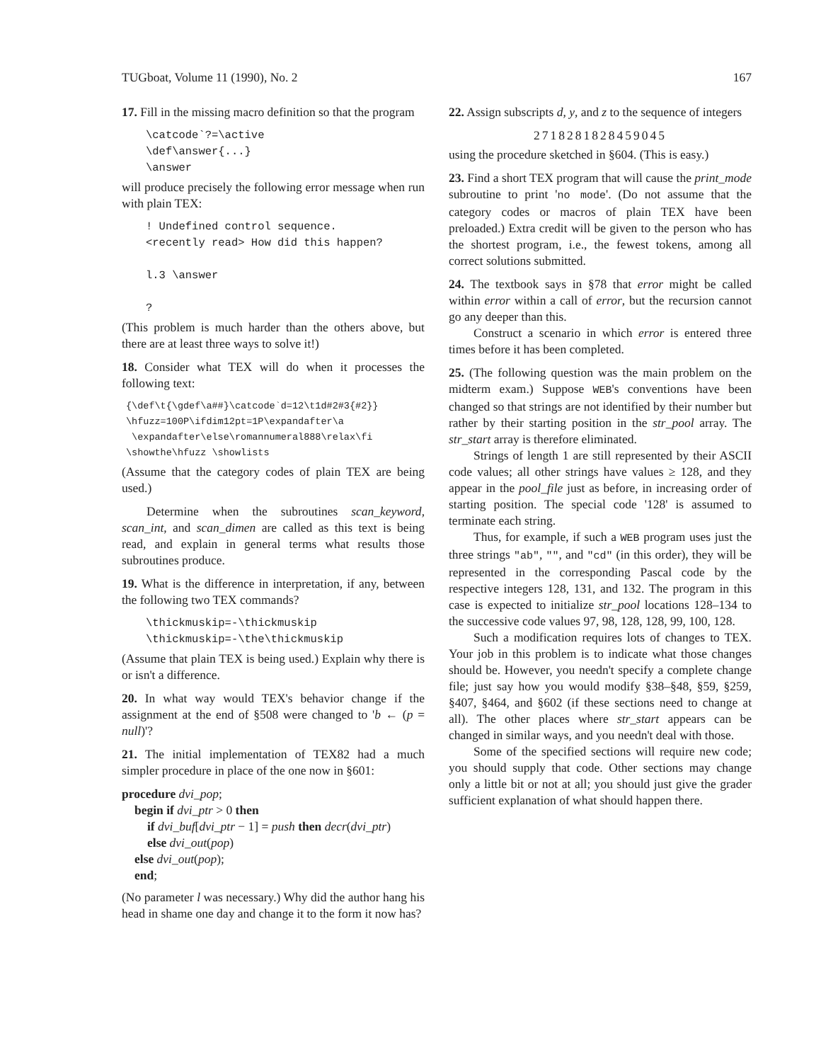TUGboat, Volume 11 (1990), No. 2 167
17. Fill in the missing macro definition so that the program
\catcode`?=\active \def\answer{...} \answer
will produce precisely the following error message when run with plain TEX:
! Undefined control sequence. <recently read> How did this happen? l.3 \answer ?
(This problem is much harder than the others above, but there are at least three ways to solve it!)
18. Consider what TEX will do when it processes the following text:
{\def\t{\gdef\a##}\catcode`d=12\t1d#2#3{#2}} \hfuzz=100P\ifdim12pt=1P\expandafter\a \expandafter\else\romannumeral888\relax\fi \showthe\hfuzz \showlists
(Assume that the category codes of plain TEX are being used.)
Determine when the subroutines scan_keyword, scan_int, and scan_dimen are called as this text is being read, and explain in general terms what results those subroutines produce.
19. What is the difference in interpretation, if any, between the following two TEX commands?
\thickmuskip=-\thickmuskip \thickmuskip=-\the\thickmuskip
(Assume that plain TEX is being used.) Explain why there is or isn't a difference.
20. In what way would TEX's behavior change if the assignment at the end of §508 were changed to 'b ← (p = null)'?
21. The initial implementation of TEX82 had a much simpler procedure in place of the one now in §601:
procedure dvi_pop;
begin if dvi_ptr > 0 then
if dvi_buf[dvi_ptr − 1] = push then decr(dvi_ptr)
else dvi_out(pop)
else dvi_out(pop);
end;
(No parameter l was necessary.) Why did the author hang his head in shame one day and change it to the form it now has?
22. Assign subscripts d, y, and z to the sequence of integers
2718281828459045
using the procedure sketched in §604. (This is easy.)
23. Find a short TEX program that will cause the print_mode subroutine to print 'no mode'. (Do not assume that the category codes or macros of plain TEX have been preloaded.) Extra credit will be given to the person who has the shortest program, i.e., the fewest tokens, among all correct solutions submitted.
24. The textbook says in §78 that error might be called within error within a call of error, but the recursion cannot go any deeper than this.
Construct a scenario in which error is entered three times before it has been completed.
25. (The following question was the main problem on the midterm exam.) Suppose WEB's conventions have been changed so that strings are not identified by their number but rather by their starting position in the str_pool array. The str_start array is therefore eliminated.
Strings of length 1 are still represented by their ASCII code values; all other strings have values ≥ 128, and they appear in the pool_file just as before, in increasing order of starting position. The special code '128' is assumed to terminate each string.
Thus, for example, if such a WEB program uses just the three strings "ab", "", and "cd" (in this order), they will be represented in the corresponding Pascal code by the respective integers 128, 131, and 132. The program in this case is expected to initialize str_pool locations 128–134 to the successive code values 97, 98, 128, 128, 99, 100, 128.
Such a modification requires lots of changes to TEX. Your job in this problem is to indicate what those changes should be. However, you needn't specify a complete change file; just say how you would modify §38–§48, §59, §259, §407, §464, and §602 (if these sections need to change at all). The other places where str_start appears can be changed in similar ways, and you needn't deal with those.
Some of the specified sections will require new code; you should supply that code. Other sections may change only a little bit or not at all; you should just give the grader sufficient explanation of what should happen there.